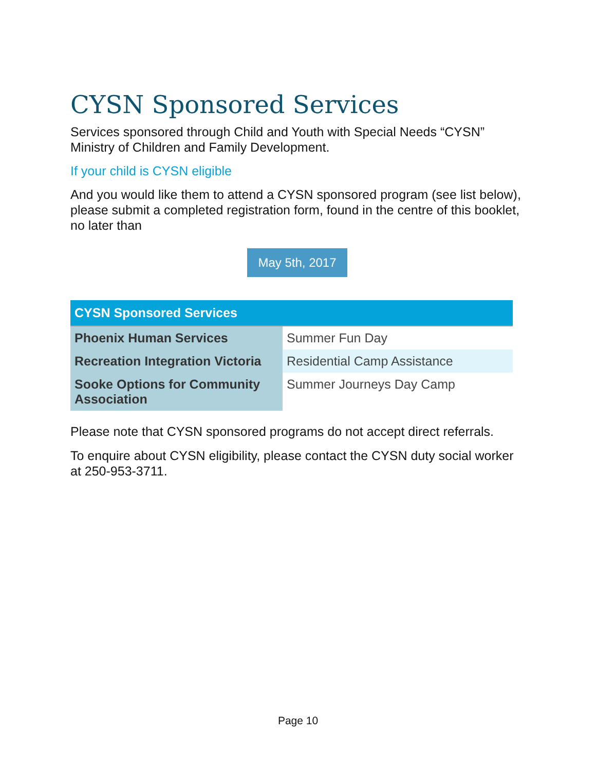CYSN Sponsored Services
Services sponsored through Child and Youth with Special Needs “CYSN” Ministry of Children and Family Development.
If your child is CYSN eligible
And you would like them to attend a CYSN sponsored program (see list below), please submit a completed registration form, found in the centre of this booklet, no later than
May 5th, 2017
| CYSN Sponsored Services | |
| --- | --- |
| Phoenix Human Services | Summer Fun Day |
| Recreation Integration Victoria | Residential Camp Assistance |
| Sooke Options for Community Association | Summer Journeys Day Camp |
Please note that CYSN sponsored programs do not accept direct referrals.
To enquire about CYSN eligibility, please contact the CYSN duty social worker at 250-953-3711.
Page 10